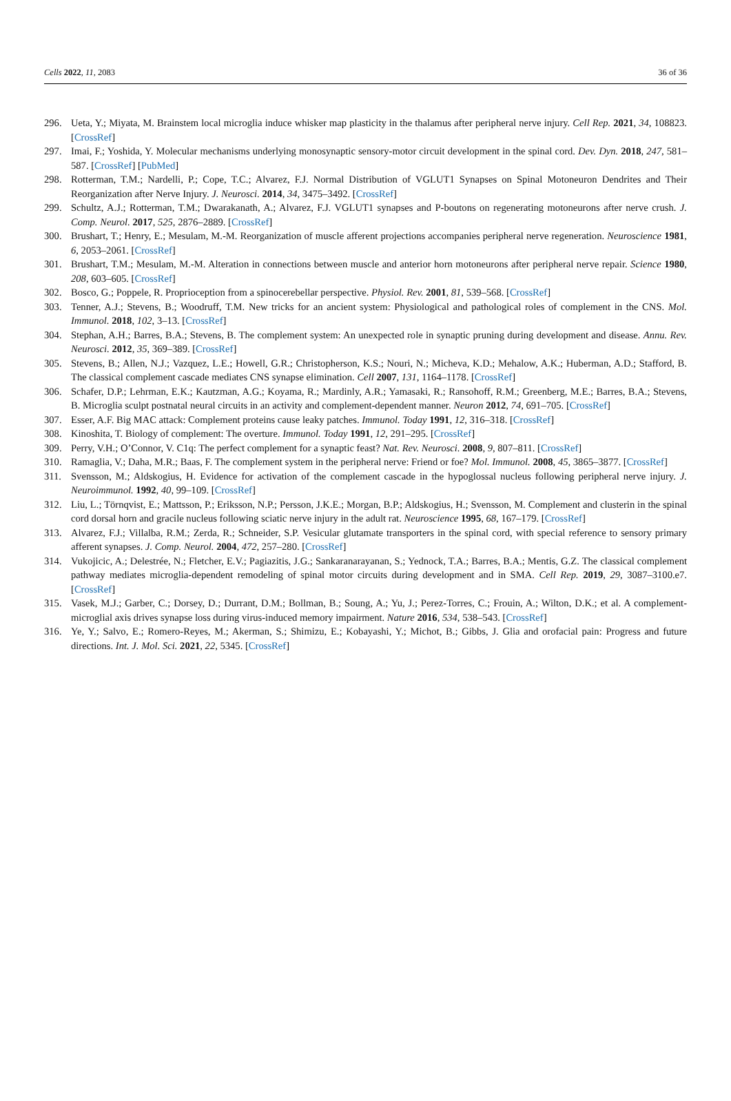Cells 2022, 11, 2083 36 of 36
296. Ueta, Y.; Miyata, M. Brainstem local microglia induce whisker map plasticity in the thalamus after peripheral nerve injury. Cell Rep. 2021, 34, 108823. [CrossRef]
297. Imai, F.; Yoshida, Y. Molecular mechanisms underlying monosynaptic sensory-motor circuit development in the spinal cord. Dev. Dyn. 2018, 247, 581–587. [CrossRef] [PubMed]
298. Rotterman, T.M.; Nardelli, P.; Cope, T.C.; Alvarez, F.J. Normal Distribution of VGLUT1 Synapses on Spinal Motoneuron Dendrites and Their Reorganization after Nerve Injury. J. Neurosci. 2014, 34, 3475–3492. [CrossRef]
299. Schultz, A.J.; Rotterman, T.M.; Dwarakanath, A.; Alvarez, F.J. VGLUT1 synapses and P-boutons on regenerating motoneurons after nerve crush. J. Comp. Neurol. 2017, 525, 2876–2889. [CrossRef]
300. Brushart, T.; Henry, E.; Mesulam, M.-M. Reorganization of muscle afferent projections accompanies peripheral nerve regeneration. Neuroscience 1981, 6, 2053–2061. [CrossRef]
301. Brushart, T.M.; Mesulam, M.-M. Alteration in connections between muscle and anterior horn motoneurons after peripheral nerve repair. Science 1980, 208, 603–605. [CrossRef]
302. Bosco, G.; Poppele, R. Proprioception from a spinocerebellar perspective. Physiol. Rev. 2001, 81, 539–568. [CrossRef]
303. Tenner, A.J.; Stevens, B.; Woodruff, T.M. New tricks for an ancient system: Physiological and pathological roles of complement in the CNS. Mol. Immunol. 2018, 102, 3–13. [CrossRef]
304. Stephan, A.H.; Barres, B.A.; Stevens, B. The complement system: An unexpected role in synaptic pruning during development and disease. Annu. Rev. Neurosci. 2012, 35, 369–389. [CrossRef]
305. Stevens, B.; Allen, N.J.; Vazquez, L.E.; Howell, G.R.; Christopherson, K.S.; Nouri, N.; Micheva, K.D.; Mehalow, A.K.; Huberman, A.D.; Stafford, B. The classical complement cascade mediates CNS synapse elimination. Cell 2007, 131, 1164–1178. [CrossRef]
306. Schafer, D.P.; Lehrman, E.K.; Kautzman, A.G.; Koyama, R.; Mardinly, A.R.; Yamasaki, R.; Ransohoff, R.M.; Greenberg, M.E.; Barres, B.A.; Stevens, B. Microglia sculpt postnatal neural circuits in an activity and complement-dependent manner. Neuron 2012, 74, 691–705. [CrossRef]
307. Esser, A.F. Big MAC attack: Complement proteins cause leaky patches. Immunol. Today 1991, 12, 316–318. [CrossRef]
308. Kinoshita, T. Biology of complement: The overture. Immunol. Today 1991, 12, 291–295. [CrossRef]
309. Perry, V.H.; O’Connor, V. C1q: The perfect complement for a synaptic feast? Nat. Rev. Neurosci. 2008, 9, 807–811. [CrossRef]
310. Ramaglia, V.; Daha, M.R.; Baas, F. The complement system in the peripheral nerve: Friend or foe? Mol. Immunol. 2008, 45, 3865–3877. [CrossRef]
311. Svensson, M.; Aldskogius, H. Evidence for activation of the complement cascade in the hypoglossal nucleus following peripheral nerve injury. J. Neuroimmunol. 1992, 40, 99–109. [CrossRef]
312. Liu, L.; Törnqvist, E.; Mattsson, P.; Eriksson, N.P.; Persson, J.K.E.; Morgan, B.P.; Aldskogius, H.; Svensson, M. Complement and clusterin in the spinal cord dorsal horn and gracile nucleus following sciatic nerve injury in the adult rat. Neuroscience 1995, 68, 167–179. [CrossRef]
313. Alvarez, F.J.; Villalba, R.M.; Zerda, R.; Schneider, S.P. Vesicular glutamate transporters in the spinal cord, with special reference to sensory primary afferent synapses. J. Comp. Neurol. 2004, 472, 257–280. [CrossRef]
314. Vukojicic, A.; Delestrée, N.; Fletcher, E.V.; Pagiazitis, J.G.; Sankaranarayanan, S.; Yednock, T.A.; Barres, B.A.; Mentis, G.Z. The classical complement pathway mediates microglia-dependent remodeling of spinal motor circuits during development and in SMA. Cell Rep. 2019, 29, 3087–3100.e7. [CrossRef]
315. Vasek, M.J.; Garber, C.; Dorsey, D.; Durrant, D.M.; Bollman, B.; Soung, A.; Yu, J.; Perez-Torres, C.; Frouin, A.; Wilton, D.K.; et al. A complement-microglial axis drives synapse loss during virus-induced memory impairment. Nature 2016, 534, 538–543. [CrossRef]
316. Ye, Y.; Salvo, E.; Romero-Reyes, M.; Akerman, S.; Shimizu, E.; Kobayashi, Y.; Michot, B.; Gibbs, J. Glia and orofacial pain: Progress and future directions. Int. J. Mol. Sci. 2021, 22, 5345. [CrossRef]